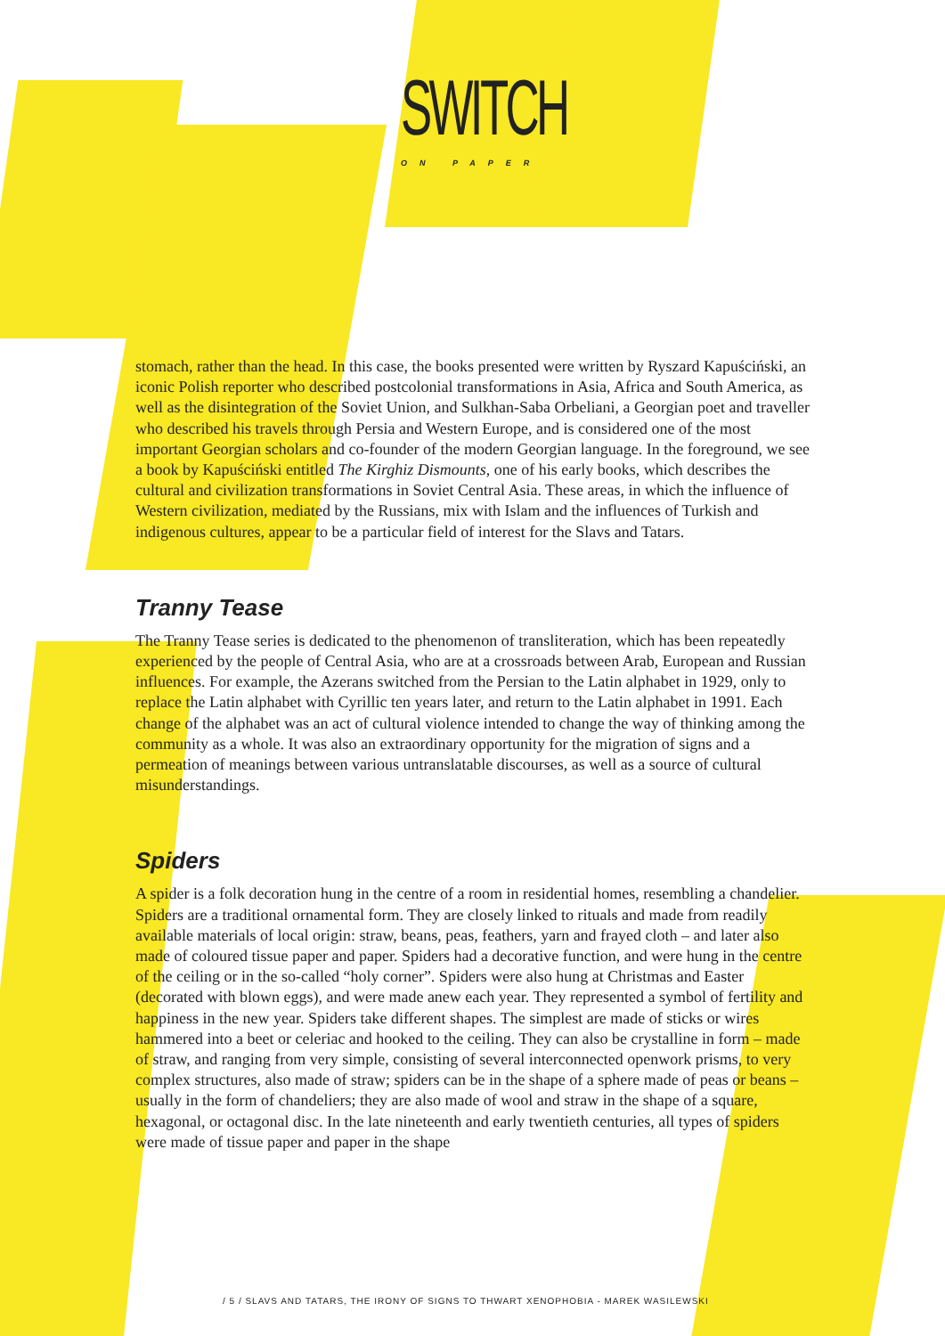SWITCH
ON PAPER
stomach, rather than the head. In this case, the books presented were written by Ryszard Kapuściński, an iconic Polish reporter who described postcolonial transformations in Asia, Africa and South America, as well as the disintegration of the Soviet Union, and Sulkhan-Saba Orbeliani, a Georgian poet and traveller who described his travels through Persia and Western Europe, and is considered one of the most important Georgian scholars and co-founder of the modern Georgian language. In the foreground, we see a book by Kapuściński entitled The Kirghiz Dismounts, one of his early books, which describes the cultural and civilization transformations in Soviet Central Asia. These areas, in which the influence of Western civilization, mediated by the Russians, mix with Islam and the influences of Turkish and indigenous cultures, appear to be a particular field of interest for the Slavs and Tatars.
Tranny Tease
The Tranny Tease series is dedicated to the phenomenon of transliteration, which has been repeatedly experienced by the people of Central Asia, who are at a crossroads between Arab, European and Russian influences. For example, the Azerans switched from the Persian to the Latin alphabet in 1929, only to replace the Latin alphabet with Cyrillic ten years later, and return to the Latin alphabet in 1991. Each change of the alphabet was an act of cultural violence intended to change the way of thinking among the community as a whole. It was also an extraordinary opportunity for the migration of signs and a permeation of meanings between various untranslatable discourses, as well as a source of cultural misunderstandings.
Spiders
A spider is a folk decoration hung in the centre of a room in residential homes, resembling a chandelier. Spiders are a traditional ornamental form. They are closely linked to rituals and made from readily available materials of local origin: straw, beans, peas, feathers, yarn and frayed cloth – and later also made of coloured tissue paper and paper. Spiders had a decorative function, and were hung in the centre of the ceiling or in the so-called “holy corner”. Spiders were also hung at Christmas and Easter (decorated with blown eggs), and were made anew each year. They represented a symbol of fertility and happiness in the new year. Spiders take different shapes. The simplest are made of sticks or wires hammered into a beet or celeriac and hooked to the ceiling. They can also be crystalline in form – made of straw, and ranging from very simple, consisting of several interconnected openwork prisms, to very complex structures, also made of straw; spiders can be in the shape of a sphere made of peas or beans – usually in the form of chandeliers; they are also made of wool and straw in the shape of a square, hexagonal, or octagonal disc. In the late nineteenth and early twentieth centuries, all types of spiders were made of tissue paper and paper in the shape
/ 5 / SLAVS AND TATARS, THE IRONY OF SIGNS TO THWART XENOPHOBIA - MAREK WASILEWSKI